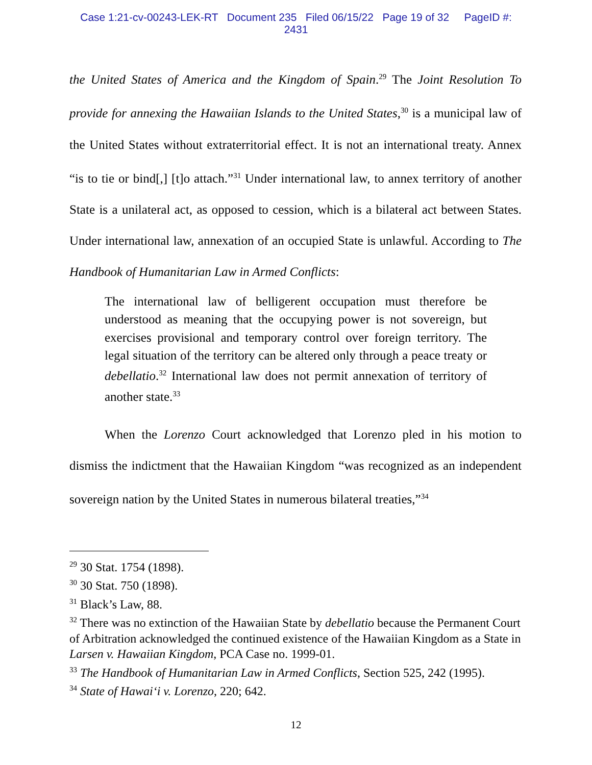Case 1:21-cv-00243-LEK-RT Document 235 Filed 06/15/22 Page 19 of 32 PageID #:
2431
the United States of America and the Kingdom of Spain.<sup>29</sup> The Joint Resolution To provide for annexing the Hawaiian Islands to the United States,<sup>30</sup> is a municipal law of the United States without extraterritorial effect. It is not an international treaty. Annex “is to tie or bind[,] [t]o attach.”<sup>31</sup> Under international law, to annex territory of another State is a unilateral act, as opposed to cession, which is a bilateral act between States. Under international law, annexation of an occupied State is unlawful. According to The Handbook of Humanitarian Law in Armed Conflicts:
The international law of belligerent occupation must therefore be understood as meaning that the occupying power is not sovereign, but exercises provisional and temporary control over foreign territory. The legal situation of the territory can be altered only through a peace treaty or debellatio.<sup>32</sup> International law does not permit annexation of territory of another state.<sup>33</sup>
When the Lorenzo Court acknowledged that Lorenzo pled in his motion to dismiss the indictment that the Hawaiian Kingdom “was recognized as an independent sovereign nation by the United States in numerous bilateral treaties,”<sup>34</sup>
<sup>29</sup> 30 Stat. 1754 (1898).
<sup>30</sup> 30 Stat. 750 (1898).
<sup>31</sup> Black’s Law, 88.
<sup>32</sup> There was no extinction of the Hawaiian State by debellatio because the Permanent Court of Arbitration acknowledged the continued existence of the Hawaiian Kingdom as a State in Larsen v. Hawaiian Kingdom, PCA Case no. 1999-01.
<sup>33</sup> The Handbook of Humanitarian Law in Armed Conflicts, Section 525, 242 (1995).
<sup>34</sup> State of Hawai‘i v. Lorenzo, 220; 642.
12